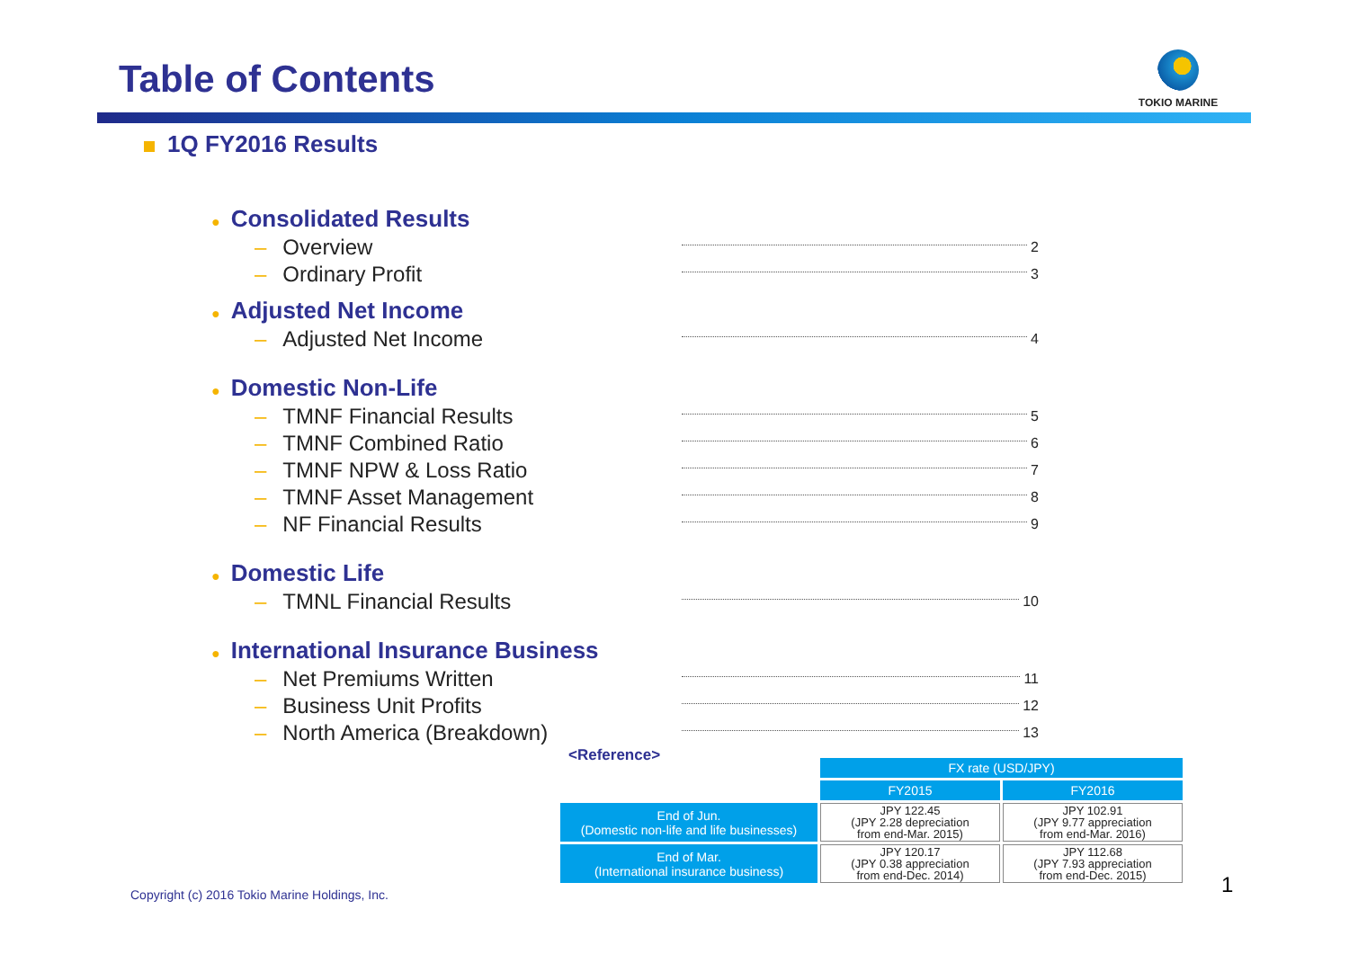Table of Contents
TOKIO MARINE
1Q FY2016 Results
● Consolidated Results
– Overview 2
– Ordinary Profit 3
● Adjusted Net Income
– Adjusted Net Income 4
● Domestic Non-Life
– TMNF Financial Results 5
– TMNF Combined Ratio 6
– TMNF NPW & Loss Ratio 7
– TMNF Asset Management 8
– NF Financial Results 9
● Domestic Life
– TMNL Financial Results 10
● International Insurance Business
– Net Premiums Written 11
– Business Unit Profits 12
– North America (Breakdown) 13
<Reference>
| | FX rate (USD/JPY) | |
| | FY2015 | FY2016 |
| End of Jun. (Domestic non-life and life businesses) | JPY 122.45 (JPY 2.28 depreciation from end-Mar. 2015) | JPY 102.91 (JPY 9.77 appreciation from end-Mar. 2016) |
| End of Mar. (International insurance business) | JPY 120.17 (JPY 0.38 appreciation from end-Dec. 2014) | JPY 112.68 (JPY 7.93 appreciation from end-Dec. 2015) |
Copyright (c) 2016 Tokio Marine Holdings, Inc.
1